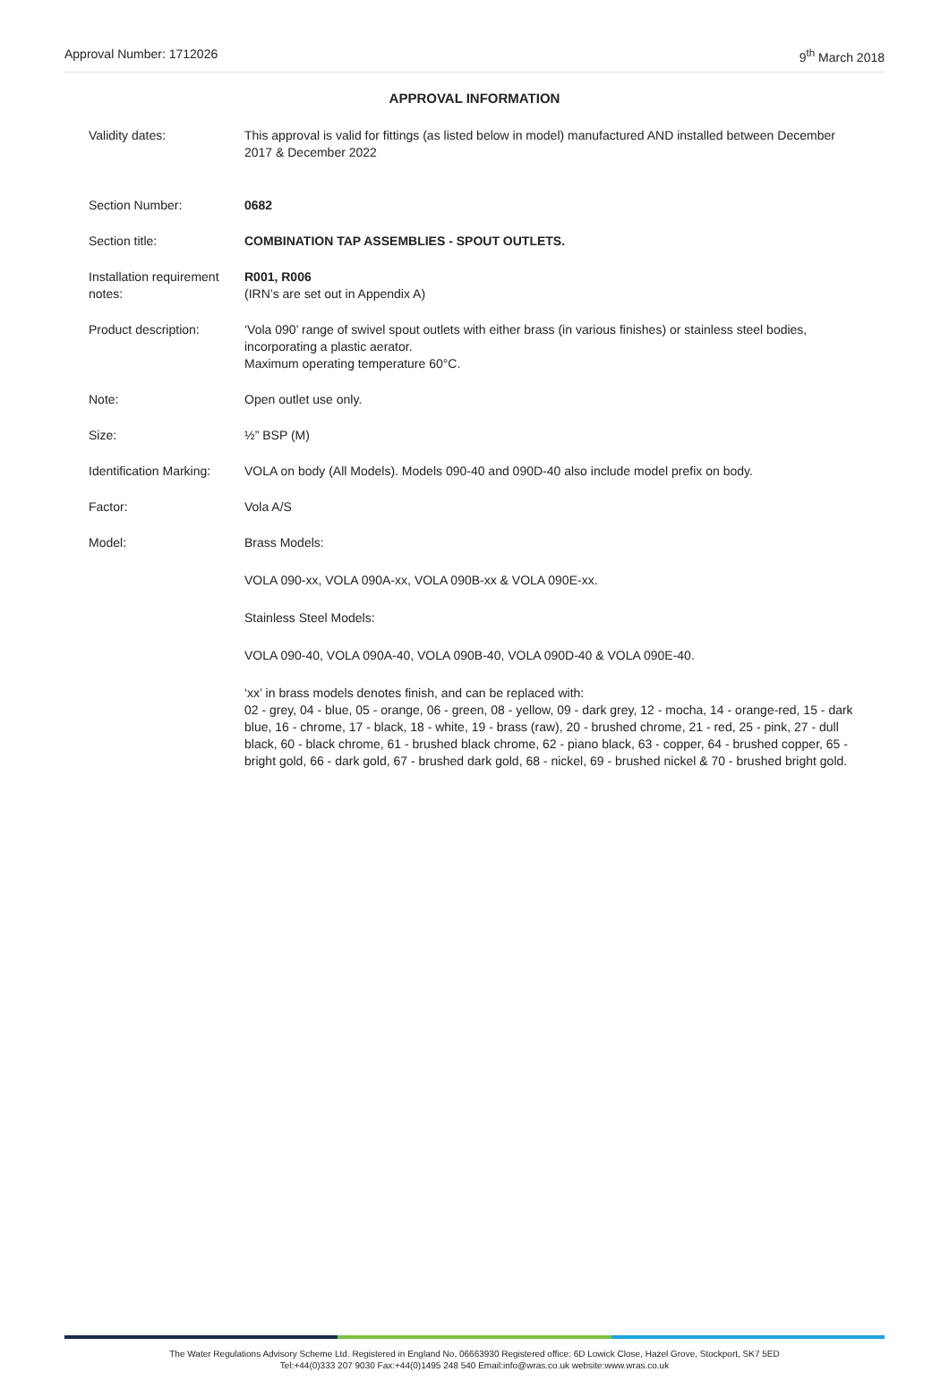Approval Number: 1712026 9<sup>th</sup> March 2018
APPROVAL INFORMATION
Validity dates: This approval is valid for fittings (as listed below in model) manufactured AND installed between December 2017 & December 2022
Section Number: 0682
Section title: COMBINATION TAP ASSEMBLIES - SPOUT OUTLETS.
Installation requirement notes:
R001, R006
(IRN’s are set out in Appendix A)
Product description: ‘Vola 090’ range of swivel spout outlets with either brass (in various finishes) or stainless steel bodies, incorporating a plastic aerator.
Maximum operating temperature 60°C.
Note: Open outlet use only.
Size: ½” BSP (M)
Identification Marking:
VOLA on body (All Models). Models 090-40 and 090D-40 also include model prefix on body.
Factor: Vola A/S
Model: Brass Models:
VOLA 090-xx, VOLA 090A-xx, VOLA 090B-xx & VOLA 090E-xx.
Stainless Steel Models:
VOLA 090-40, VOLA 090A-40, VOLA 090B-40, VOLA 090D-40 & VOLA 090E-40.
‘xx’ in brass models denotes finish, and can be replaced with:
02 - grey, 04 - blue, 05 - orange, 06 - green, 08 - yellow, 09 - dark grey, 12 - mocha, 14 - orange-red, 15 - dark blue, 16 - chrome, 17 - black, 18 - white, 19 - brass (raw), 20 - brushed chrome, 21 - red, 25 - pink, 27 - dull black, 60 - black chrome, 61 - brushed black chrome, 62 - piano black, 63 - copper, 64 - brushed copper, 65 - bright gold, 66 - dark gold, 67 - brushed dark gold, 68 - nickel, 69 - brushed nickel & 70 - brushed bright gold.
The Water Regulations Advisory Scheme Ltd. Registered in England No, 06663930 Registered office: 6D Lowick Close, Hazel Grove, Stockport, SK7 5ED
Tel:+44(0)333 207 9030 Fax:+44(0)1495 248 540 Email:info@wras.co.uk website:www.wras.co.uk